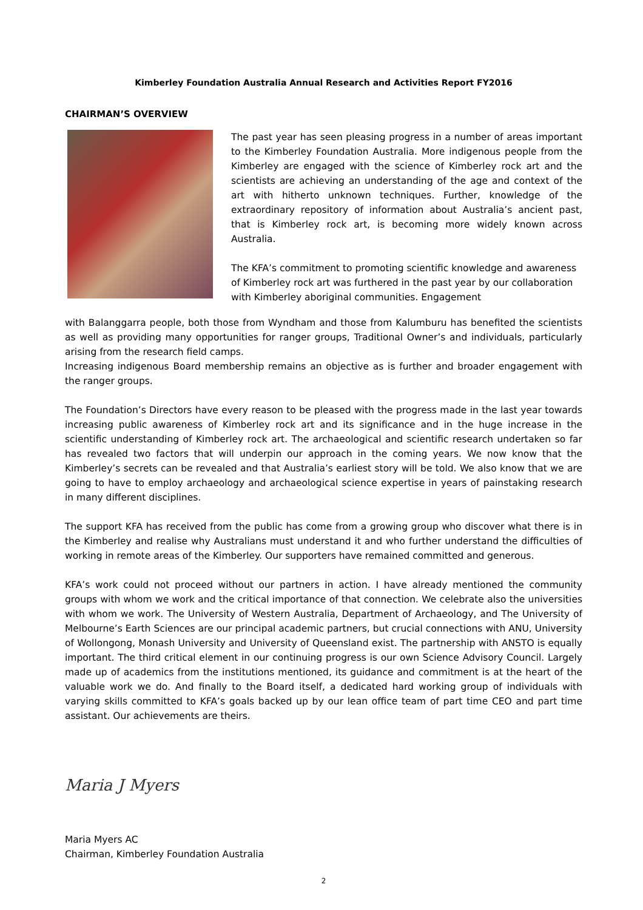Kimberley Foundation Australia Annual Research and Activities Report FY2016
CHAIRMAN’S OVERVIEW
The past year has seen pleasing progress in a number of areas important to the Kimberley Foundation Australia. More indigenous people from the Kimberley are engaged with the science of Kimberley rock art and the scientists are achieving an understanding of the age and context of the art with hitherto unknown techniques. Further, knowledge of the extraordinary repository of information about Australia’s ancient past, that is Kimberley rock art, is becoming more widely known across Australia.
The KFA’s commitment to promoting scientific knowledge and awareness of Kimberley rock art was furthered in the past year by our collaboration with Kimberley aboriginal communities. Engagement
with Balanggarra people, both those from Wyndham and those from Kalumburu has benefited the scientists as well as providing many opportunities for ranger groups, Traditional Owner’s and individuals, particularly arising from the research field camps.
Increasing indigenous Board membership remains an objective as is further and broader engagement with the ranger groups.
The Foundation’s Directors have every reason to be pleased with the progress made in the last year towards increasing public awareness of Kimberley rock art and its significance and in the huge increase in the scientific understanding of Kimberley rock art. The archaeological and scientific research undertaken so far has revealed two factors that will underpin our approach in the coming years. We now know that the Kimberley’s secrets can be revealed and that Australia’s earliest story will be told. We also know that we are going to have to employ archaeology and archaeological science expertise in years of painstaking research in many different disciplines.
The support KFA has received from the public has come from a growing group who discover what there is in the Kimberley and realise why Australians must understand it and who further understand the difficulties of working in remote areas of the Kimberley. Our supporters have remained committed and generous.
KFA’s work could not proceed without our partners in action. I have already mentioned the community groups with whom we work and the critical importance of that connection. We celebrate also the universities with whom we work. The University of Western Australia, Department of Archaeology, and The University of Melbourne’s Earth Sciences are our principal academic partners, but crucial connections with ANU, University of Wollongong, Monash University and University of Queensland exist. The partnership with ANSTO is equally important. The third critical element in our continuing progress is our own Science Advisory Council. Largely made up of academics from the institutions mentioned, its guidance and commitment is at the heart of the valuable work we do. And finally to the Board itself, a dedicated hard working group of individuals with varying skills committed to KFA’s goals backed up by our lean office team of part time CEO and part time assistant. Our achievements are theirs.
Maria J Myers
Maria Myers AC
Chairman, Kimberley Foundation Australia
2